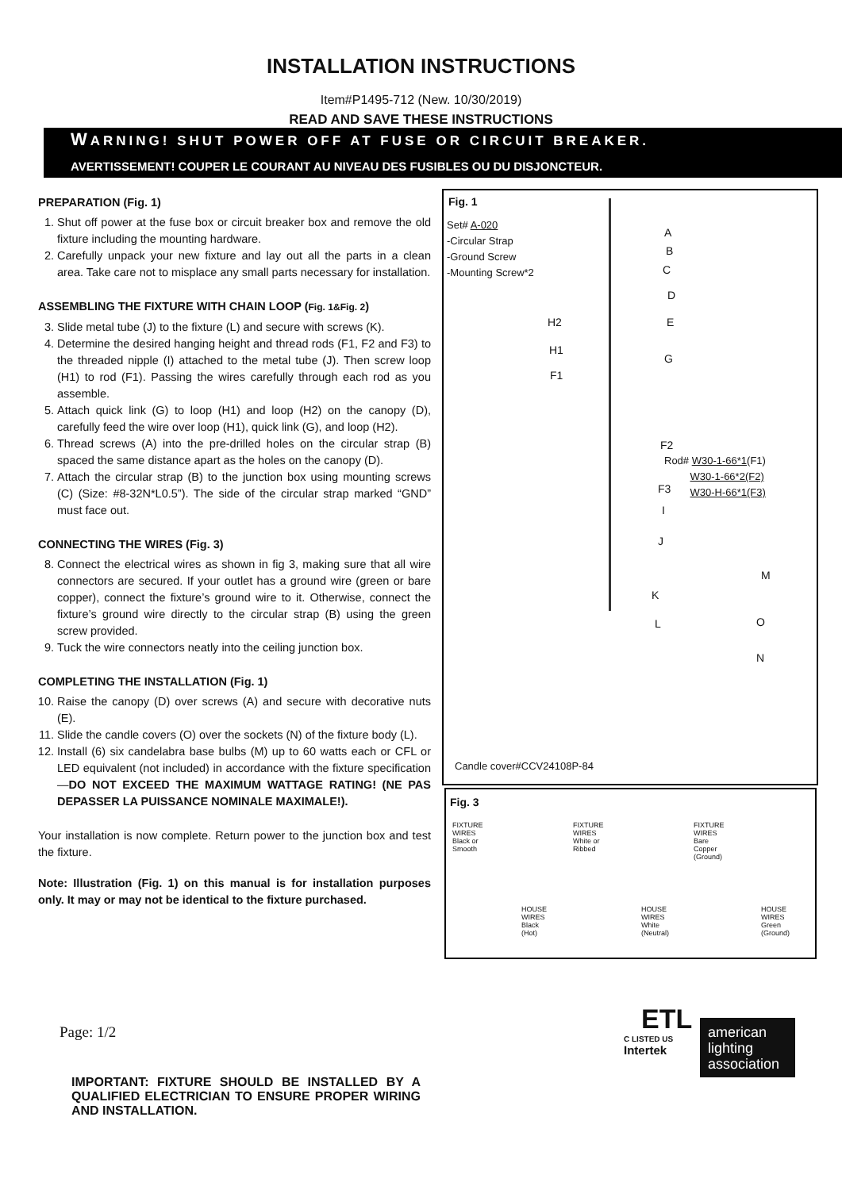INSTALLATION INSTRUCTIONS
Item#P1495-712 (New. 10/30/2019)
READ AND SAVE THESE INSTRUCTIONS
WARNING! SHUT POWER OFF AT FUSE OR CIRCUIT BREAKER.
AVERTISSEMENT! COUPER LE COURANT AU NIVEAU DES FUSIBLES OU DU DISJONCTEUR.
PREPARATION (Fig. 1)
1. Shut off power at the fuse box or circuit breaker box and remove the old fixture including the mounting hardware.
2. Carefully unpack your new fixture and lay out all the parts in a clean area. Take care not to misplace any small parts necessary for installation.
ASSEMBLING THE FIXTURE WITH CHAIN LOOP (Fig. 1&Fig. 2)
3. Slide metal tube (J) to the fixture (L) and secure with screws (K).
4. Determine the desired hanging height and thread rods (F1, F2 and F3) to the threaded nipple (I) attached to the metal tube (J). Then screw loop (H1) to rod (F1). Passing the wires carefully through each rod as you assemble.
5. Attach quick link (G) to loop (H1) and loop (H2) on the canopy (D), carefully feed the wire over loop (H1), quick link (G), and loop (H2).
6. Thread screws (A) into the pre-drilled holes on the circular strap (B) spaced the same distance apart as the holes on the canopy (D).
7. Attach the circular strap (B) to the junction box using mounting screws (C) (Size: #8-32N*L0.5”). The side of the circular strap marked “GND” must face out.
CONNECTING THE WIRES (Fig. 3)
8. Connect the electrical wires as shown in fig 3, making sure that all wire connectors are secured. If your outlet has a ground wire (green or bare copper), connect the fixture’s ground wire to it. Otherwise, connect the fixture’s ground wire directly to the circular strap (B) using the green screw provided.
9. Tuck the wire connectors neatly into the ceiling junction box.
COMPLETING THE INSTALLATION (Fig. 1)
10. Raise the canopy (D) over screws (A) and secure with decorative nuts (E).
11. Slide the candle covers (O) over the sockets (N) of the fixture body (L).
12. Install (6) six candelabra base bulbs (M) up to 60 watts each or CFL or LED equivalent (not included) in accordance with the fixture specification—DO NOT EXCEED THE MAXIMUM WATTAGE RATING! (NE PAS DEPASSER LA PUISSANCE NOMINALE MAXIMALE!).
Your installation is now complete. Return power to the junction box and test the fixture.
Note: Illustration (Fig. 1) on this manual is for installation purposes only. It may or may not be identical to the fixture purchased.
Fig. 1
Set# A-020
-Circular Strap
-Ground Screw
-Mounting Screw*2
A
B
C
D
H2 E
H1
G
F1
F2
Rod# W30-1-66*1(F1)
W30-1-66*2(F2)
W30-H-66*1(F3)
F3
I
J
M
K
L O
N
Candle cover#CCV24108P-84
Fig. 3
FIXTURE
WIRES
Black or
Smooth
FIXTURE
WIRES
White or
Ribbed
FIXTURE
WIRES
Bare
Copper
(Ground)
HOUSE
WIRES
Black
(Hot)
HOUSE
WIRES
White
(Neutral)
HOUSE
WIRES
Green
(Ground)
Page: 1/2
IMPORTANT: FIXTURE SHOULD BE INSTALLED BY A QUALIFIED ELECTRICIAN TO ENSURE PROPER WIRING AND INSTALLATION.
ETL
C LISTED US
Intertek
american
lighting
association